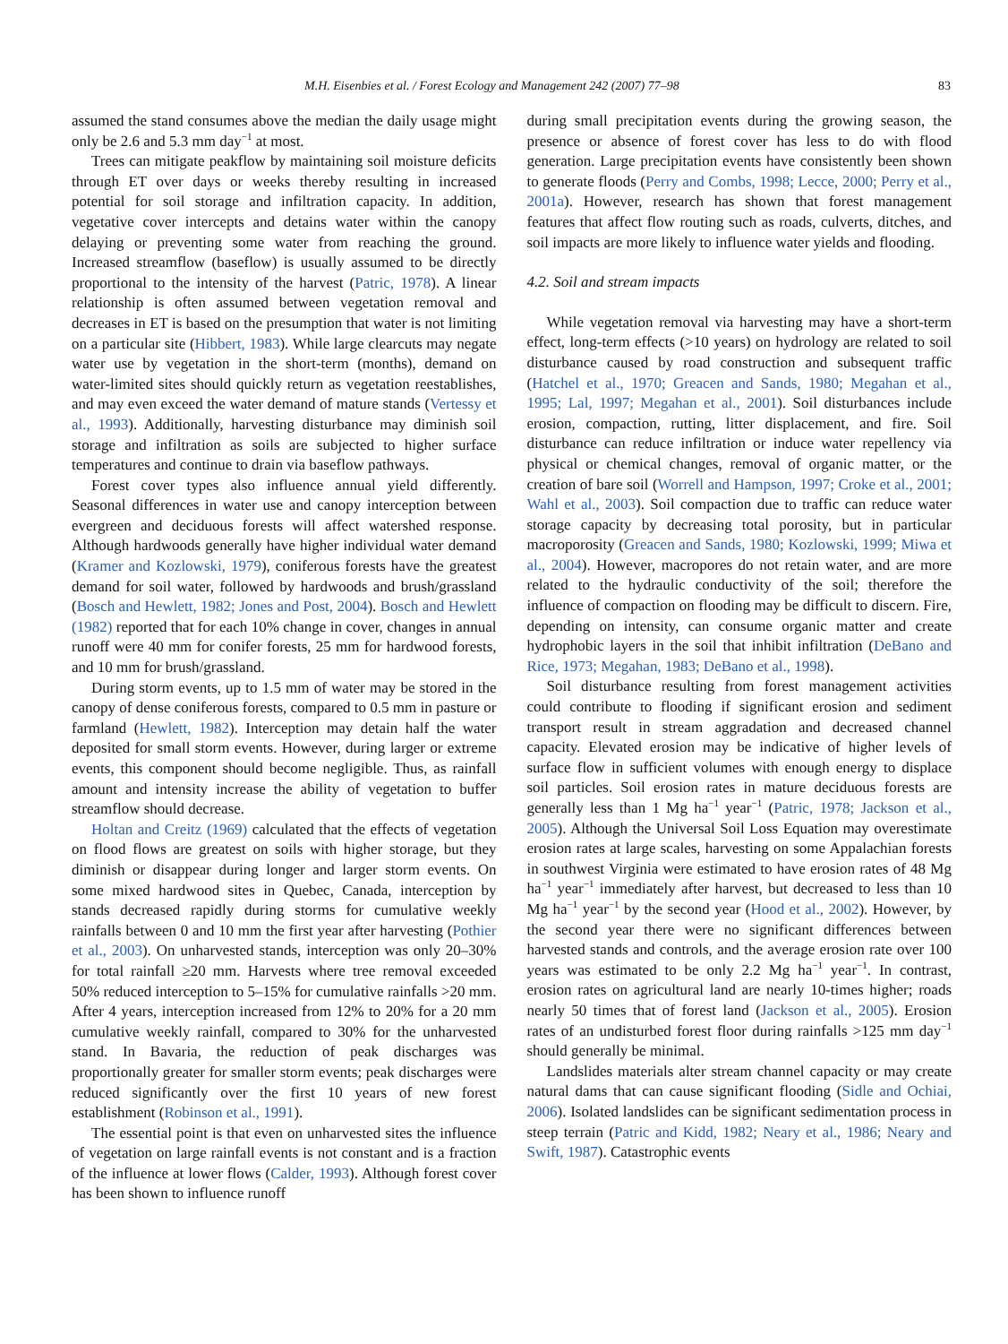M.H. Eisenbies et al. / Forest Ecology and Management 242 (2007) 77–98 83
assumed the stand consumes above the median the daily usage might only be 2.6 and 5.3 mm day<sup>−1</sup> at most.
Trees can mitigate peakflow by maintaining soil moisture deficits through ET over days or weeks thereby resulting in increased potential for soil storage and infiltration capacity. In addition, vegetative cover intercepts and detains water within the canopy delaying or preventing some water from reaching the ground. Increased streamflow (baseflow) is usually assumed to be directly proportional to the intensity of the harvest (Patric, 1978). A linear relationship is often assumed between vegetation removal and decreases in ET is based on the presumption that water is not limiting on a particular site (Hibbert, 1983). While large clearcuts may negate water use by vegetation in the short-term (months), demand on water-limited sites should quickly return as vegetation reestablishes, and may even exceed the water demand of mature stands (Vertessy et al., 1993). Additionally, harvesting disturbance may diminish soil storage and infiltration as soils are subjected to higher surface temperatures and continue to drain via baseflow pathways.
Forest cover types also influence annual yield differently. Seasonal differences in water use and canopy interception between evergreen and deciduous forests will affect watershed response. Although hardwoods generally have higher individual water demand (Kramer and Kozlowski, 1979), coniferous forests have the greatest demand for soil water, followed by hardwoods and brush/grassland (Bosch and Hewlett, 1982; Jones and Post, 2004). Bosch and Hewlett (1982) reported that for each 10% change in cover, changes in annual runoff were 40 mm for conifer forests, 25 mm for hardwood forests, and 10 mm for brush/grassland.
During storm events, up to 1.5 mm of water may be stored in the canopy of dense coniferous forests, compared to 0.5 mm in pasture or farmland (Hewlett, 1982). Interception may detain half the water deposited for small storm events. However, during larger or extreme events, this component should become negligible. Thus, as rainfall amount and intensity increase the ability of vegetation to buffer streamflow should decrease.
Holtan and Creitz (1969) calculated that the effects of vegetation on flood flows are greatest on soils with higher storage, but they diminish or disappear during longer and larger storm events. On some mixed hardwood sites in Quebec, Canada, interception by stands decreased rapidly during storms for cumulative weekly rainfalls between 0 and 10 mm the first year after harvesting (Pothier et al., 2003). On unharvested stands, interception was only 20–30% for total rainfall ≥20 mm. Harvests where tree removal exceeded 50% reduced interception to 5–15% for cumulative rainfalls >20 mm. After 4 years, interception increased from 12% to 20% for a 20 mm cumulative weekly rainfall, compared to 30% for the unharvested stand. In Bavaria, the reduction of peak discharges was proportionally greater for smaller storm events; peak discharges were reduced significantly over the first 10 years of new forest establishment (Robinson et al., 1991).
The essential point is that even on unharvested sites the influence of vegetation on large rainfall events is not constant and is a fraction of the influence at lower flows (Calder, 1993). Although forest cover has been shown to influence runoff
during small precipitation events during the growing season, the presence or absence of forest cover has less to do with flood generation. Large precipitation events have consistently been shown to generate floods (Perry and Combs, 1998; Lecce, 2000; Perry et al., 2001a). However, research has shown that forest management features that affect flow routing such as roads, culverts, ditches, and soil impacts are more likely to influence water yields and flooding.
4.2. Soil and stream impacts
While vegetation removal via harvesting may have a short-term effect, long-term effects (>10 years) on hydrology are related to soil disturbance caused by road construction and subsequent traffic (Hatchel et al., 1970; Greacen and Sands, 1980; Megahan et al., 1995; Lal, 1997; Megahan et al., 2001). Soil disturbances include erosion, compaction, rutting, litter displacement, and fire. Soil disturbance can reduce infiltration or induce water repellency via physical or chemical changes, removal of organic matter, or the creation of bare soil (Worrell and Hampson, 1997; Croke et al., 2001; Wahl et al., 2003). Soil compaction due to traffic can reduce water storage capacity by decreasing total porosity, but in particular macroporosity (Greacen and Sands, 1980; Kozlowski, 1999; Miwa et al., 2004). However, macropores do not retain water, and are more related to the hydraulic conductivity of the soil; therefore the influence of compaction on flooding may be difficult to discern. Fire, depending on intensity, can consume organic matter and create hydrophobic layers in the soil that inhibit infiltration (DeBano and Rice, 1973; Megahan, 1983; DeBano et al., 1998).
Soil disturbance resulting from forest management activities could contribute to flooding if significant erosion and sediment transport result in stream aggradation and decreased channel capacity. Elevated erosion may be indicative of higher levels of surface flow in sufficient volumes with enough energy to displace soil particles. Soil erosion rates in mature deciduous forests are generally less than 1 Mg ha<sup>−1</sup> year<sup>−1</sup> (Patric, 1978; Jackson et al., 2005). Although the Universal Soil Loss Equation may overestimate erosion rates at large scales, harvesting on some Appalachian forests in southwest Virginia were estimated to have erosion rates of 48 Mg ha<sup>−1</sup> year<sup>−1</sup> immediately after harvest, but decreased to less than 10 Mg ha<sup>−1</sup> year<sup>−1</sup> by the second year (Hood et al., 2002). However, by the second year there were no significant differences between harvested stands and controls, and the average erosion rate over 100 years was estimated to be only 2.2 Mg ha<sup>−1</sup> year<sup>−1</sup>. In contrast, erosion rates on agricultural land are nearly 10-times higher; roads nearly 50 times that of forest land (Jackson et al., 2005). Erosion rates of an undisturbed forest floor during rainfalls >125 mm day<sup>−1</sup> should generally be minimal.
Landslides materials alter stream channel capacity or may create natural dams that can cause significant flooding (Sidle and Ochiai, 2006). Isolated landslides can be significant sedimentation process in steep terrain (Patric and Kidd, 1982; Neary et al., 1986; Neary and Swift, 1987). Catastrophic events